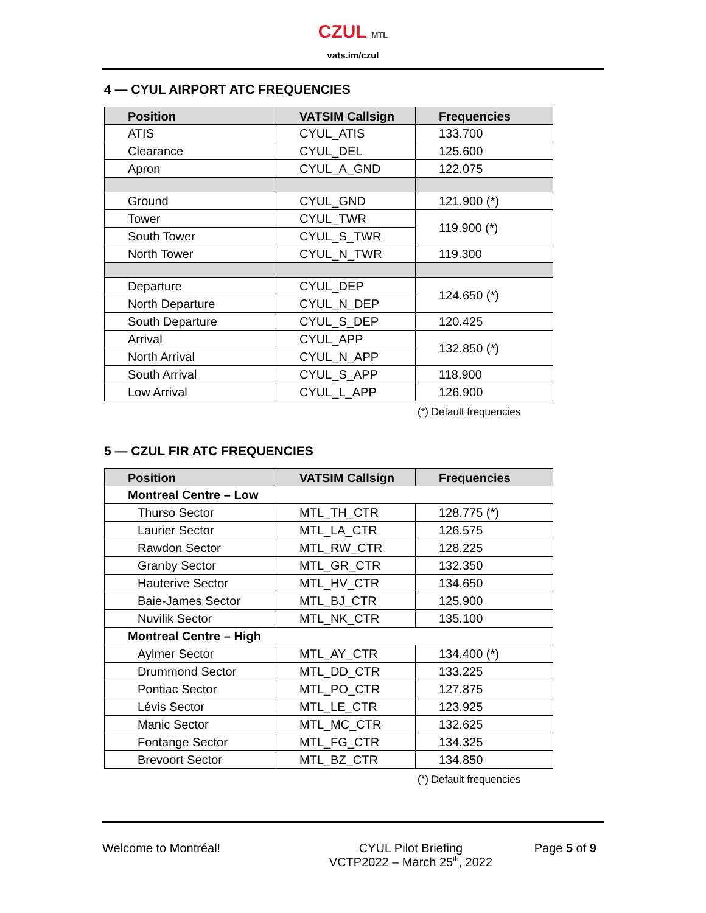CZUL MTL
vats.im/czul
4 — CYUL AIRPORT ATC FREQUENCIES
| Position | VATSIM Callsign | Frequencies |
| --- | --- | --- |
| ATIS | CYUL_ATIS | 133.700 |
| Clearance | CYUL_DEL | 125.600 |
| Apron | CYUL_A_GND | 122.075 |
| Ground | CYUL_GND | 121.900 (*) |
| Tower | CYUL_TWR | 119.900 (*) |
| South Tower | CYUL_S_TWR | |
| North Tower | CYUL_N_TWR | 119.300 |
| Departure | CYUL_DEP | 124.650 (*) |
| North Departure | CYUL_N_DEP | |
| South Departure | CYUL_S_DEP | 120.425 |
| Arrival | CYUL_APP | 132.850 (*) |
| North Arrival | CYUL_N_APP | |
| South Arrival | CYUL_S_APP | 118.900 |
| Low Arrival | CYUL_L_APP | 126.900 |
(*) Default frequencies
5 — CZUL FIR ATC FREQUENCIES
| Position | VATSIM Callsign | Frequencies |
| --- | --- | --- |
| Montreal Centre – Low | | |
| Thurso Sector | MTL_TH_CTR | 128.775 (*) |
| Laurier Sector | MTL_LA_CTR | 126.575 |
| Rawdon Sector | MTL_RW_CTR | 128.225 |
| Granby Sector | MTL_GR_CTR | 132.350 |
| Hauterive Sector | MTL_HV_CTR | 134.650 |
| Baie-James Sector | MTL_BJ_CTR | 125.900 |
| Nuvilik Sector | MTL_NK_CTR | 135.100 |
| Montreal Centre – High | | |
| Aylmer Sector | MTL_AY_CTR | 134.400 (*) |
| Drummond Sector | MTL_DD_CTR | 133.225 |
| Pontiac Sector | MTL_PO_CTR | 127.875 |
| Lévis Sector | MTL_LE_CTR | 123.925 |
| Manic Sector | MTL_MC_CTR | 132.625 |
| Fontange Sector | MTL_FG_CTR | 134.325 |
| Brevoort Sector | MTL_BZ_CTR | 134.850 |
(*) Default frequencies
Welcome to Montréal! CYUL Pilot Briefing
VCTP2022 – March 25<sup>th</sup>, 2022
Page 5 of 9